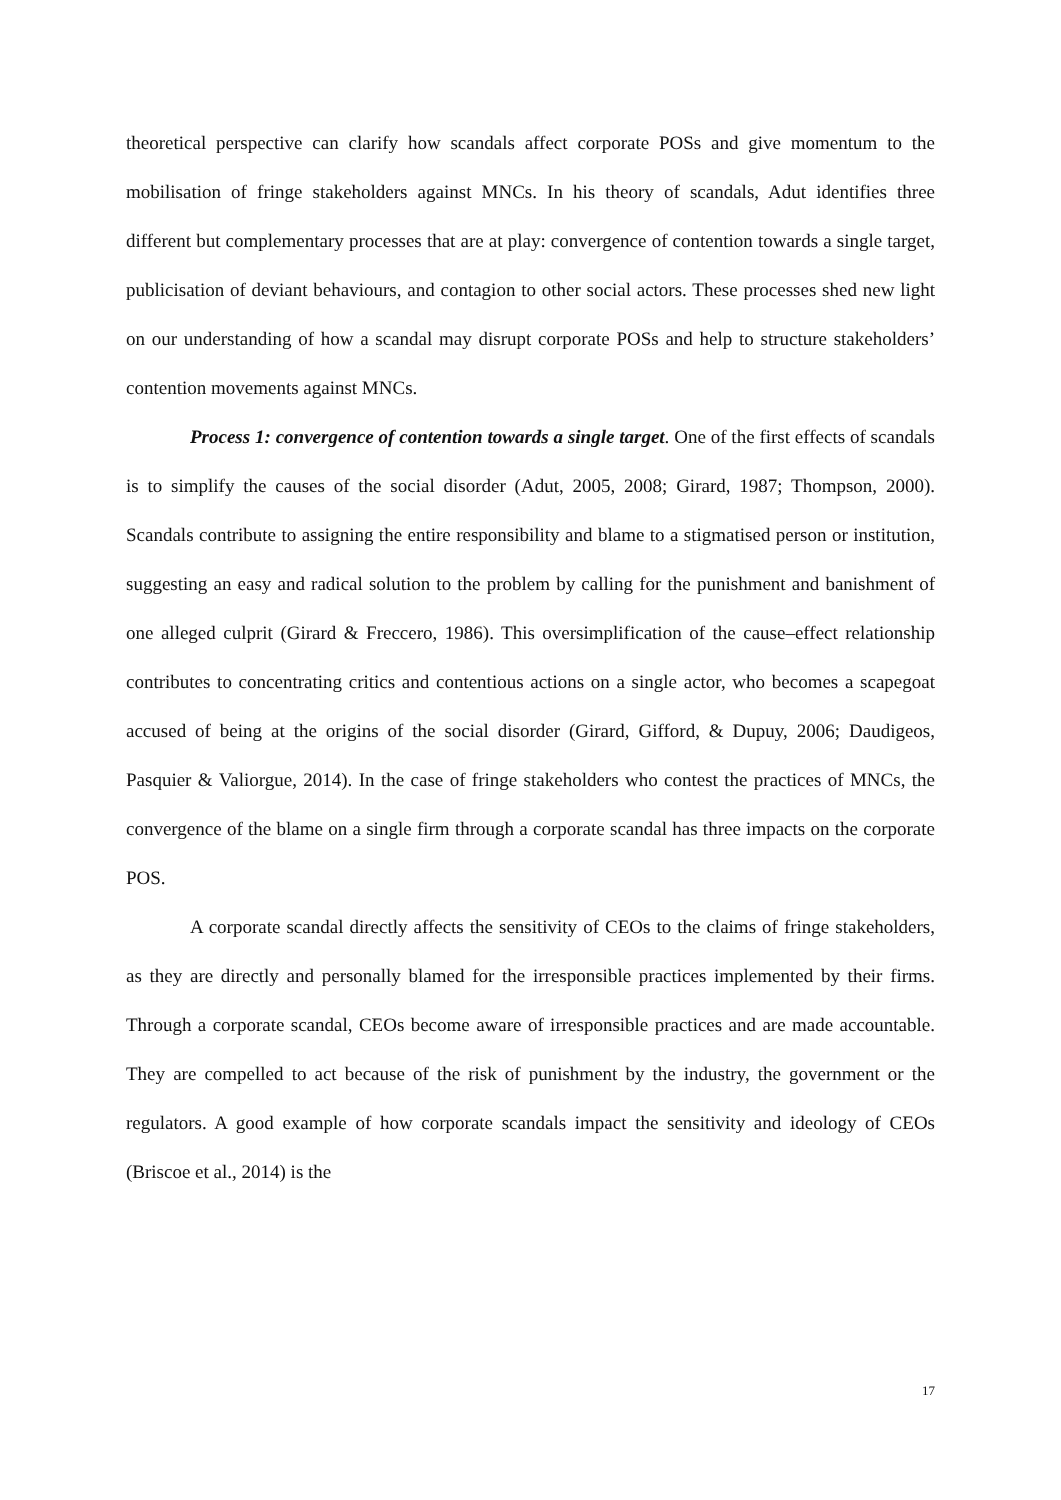theoretical perspective can clarify how scandals affect corporate POSs and give momentum to the mobilisation of fringe stakeholders against MNCs. In his theory of scandals, Adut identifies three different but complementary processes that are at play: convergence of contention towards a single target, publicisation of deviant behaviours, and contagion to other social actors. These processes shed new light on our understanding of how a scandal may disrupt corporate POSs and help to structure stakeholders’ contention movements against MNCs.
Process 1: convergence of contention towards a single target. One of the first effects of scandals is to simplify the causes of the social disorder (Adut, 2005, 2008; Girard, 1987; Thompson, 2000). Scandals contribute to assigning the entire responsibility and blame to a stigmatised person or institution, suggesting an easy and radical solution to the problem by calling for the punishment and banishment of one alleged culprit (Girard & Freccero, 1986). This oversimplification of the cause–effect relationship contributes to concentrating critics and contentious actions on a single actor, who becomes a scapegoat accused of being at the origins of the social disorder (Girard, Gifford, & Dupuy, 2006; Daudigeos, Pasquier & Valiorgue, 2014). In the case of fringe stakeholders who contest the practices of MNCs, the convergence of the blame on a single firm through a corporate scandal has three impacts on the corporate POS.
A corporate scandal directly affects the sensitivity of CEOs to the claims of fringe stakeholders, as they are directly and personally blamed for the irresponsible practices implemented by their firms. Through a corporate scandal, CEOs become aware of irresponsible practices and are made accountable. They are compelled to act because of the risk of punishment by the industry, the government or the regulators. A good example of how corporate scandals impact the sensitivity and ideology of CEOs (Briscoe et al., 2014) is the
17